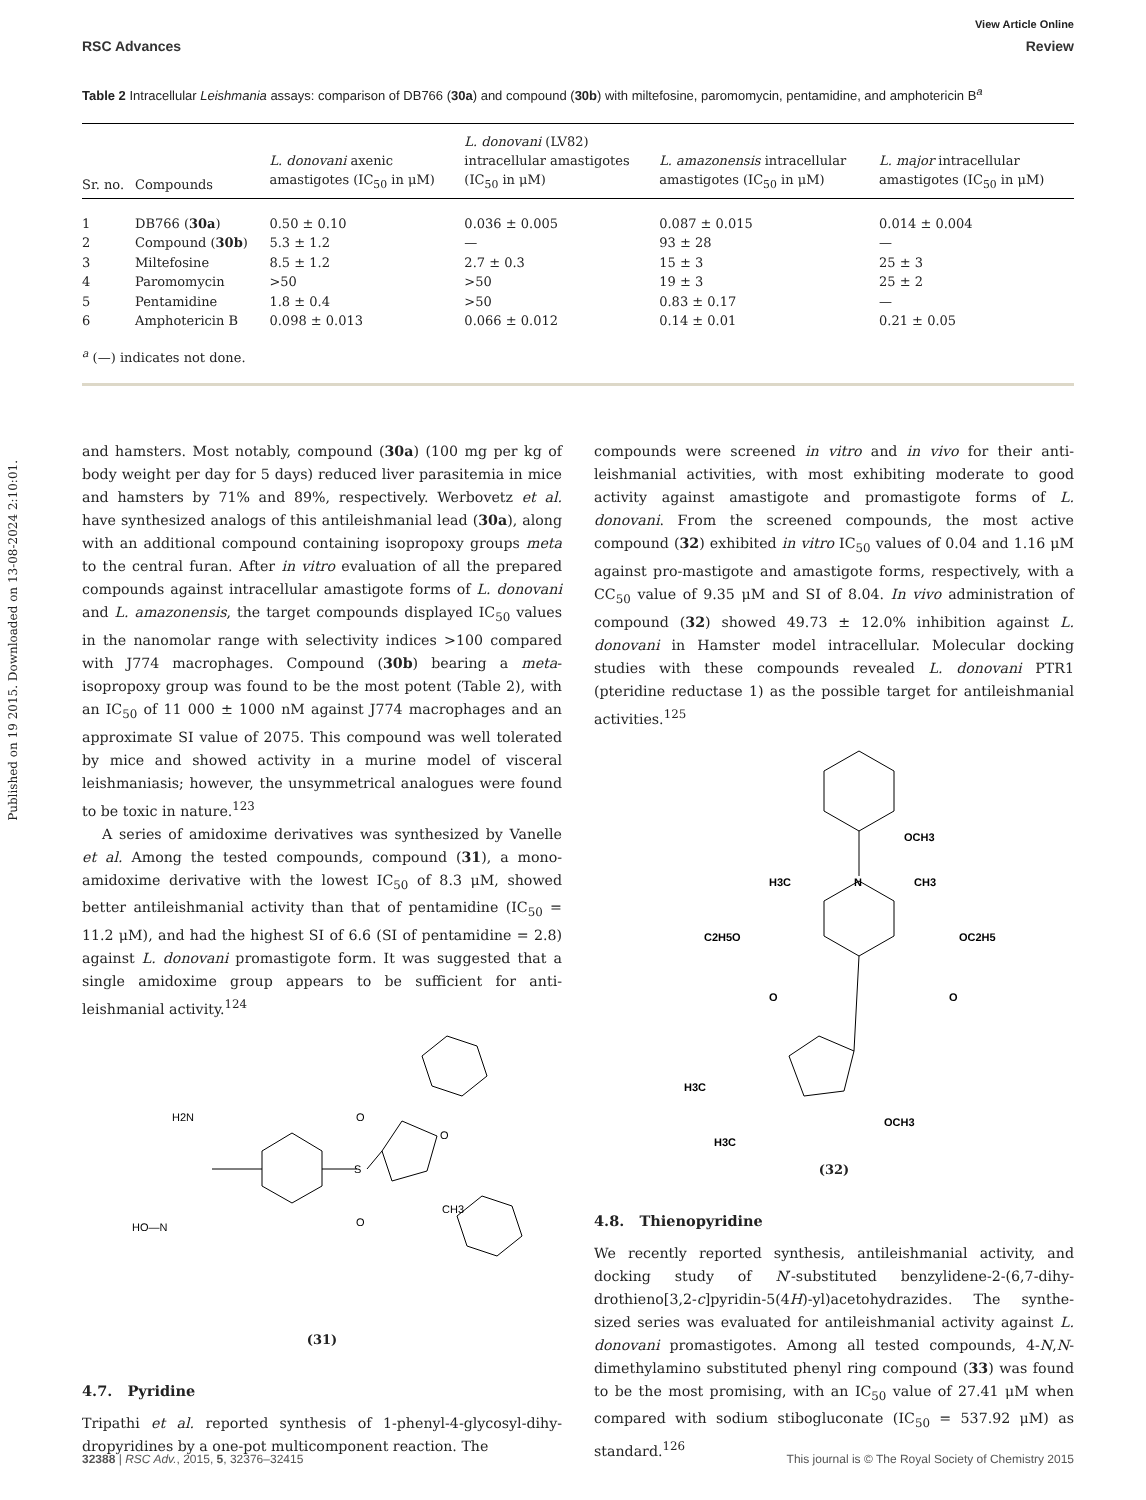Published on 19 2015. Downloaded on 13-08-2024 2:10:01.
View Article Online
RSC Advances Review
Table 2 Intracellular Leishmania assays: comparison of DB766 (30a) and compound (30b) with miltefosine, paromomycin, pentamidine, and amphotericin B<sup>a</sup>
| Sr. no. | Compounds | L. donovani axenic amastigotes (IC<sub>50</sub> in μM) | L. donovani (LV82) intracellular amastigotes (IC<sub>50</sub> in μM) | L. amazonensis intracellular amastigotes (IC<sub>50</sub> in μM) | L. major intracellular amastigotes (IC<sub>50</sub> in μM) |
| --- | --- | --- | --- | --- | --- |
| 1 | DB766 ( 30a ) | 0.50 ± 0.10 | 0.036 ± 0.005 | 0.087 ± 0.015 | 0.014 ± 0.004 |
| 2 | Compound ( 30b ) | 5.3 ± 1.2 | — | 93 ± 28 | — |
| 3 | Miltefosine | 8.5 ± 1.2 | 2.7 ± 0.3 | 15 ± 3 | 25 ± 3 |
| 4 | Paromomycin | >50 | >50 | 19 ± 3 | 25 ± 2 |
| 5 | Pentamidine | 1.8 ± 0.4 | >50 | 0.83 ± 0.17 | — |
| 6 | Amphotericin B | 0.098 ± 0.013 | 0.066 ± 0.012 | 0.14 ± 0.01 | 0.21 ± 0.05 |
<sup>a</sup> (—) indicates not done.
and hamsters. Most notably, compound (30a) (100 mg per kg of body weight per day for 5 days) reduced liver parasitemia in mice and hamsters by 71% and 89%, respectively. Werbovetz et al. have synthesized analogs of this antileishmanial lead (30a), along with an additional compound containing isopropoxy groups meta to the central furan. After in vitro evaluation of all the prepared compounds against intracellular amastigote forms of L. donovani and L. amazonensis, the target compounds displayed IC<sub>50</sub> values in the nanomolar range with selectivity indices >100 compared with J774 macrophages. Compound (30b) bearing a meta-isopropoxy group was found to be the most potent (Table 2), with an IC<sub>50</sub> of 11 000 ± 1000 nM against J774 macrophages and an approximate SI value of 2075. This compound was well tolerated by mice and showed activity in a murine model of visceral leishmaniasis; however, the unsymmetrical analogues were found to be toxic in nature.<sup>123</sup>
A series of amidoxime derivatives was synthesized by Vanelle et al. Among the tested compounds, compound (31), a mono-amidoxime derivative with the lowest IC<sub>50</sub> of 8.3 μM, showed better antileishmanial activity than that of pentamidine (IC<sub>50</sub> = 11.2 μM), and had the highest SI of 6.6 (SI of pentamidine = 2.8) against L. donovani promastigote form. It was suggested that a single amidoxime group appears to be sufficient for anti-leishmanial activity.<sup>124</sup>
H2N
HO—N
S
O
O
O
CH3
(31)
4.7. Pyridine
Tripathi et al. reported synthesis of 1-phenyl-4-glycosyl-dihy-dropyridines by a one-pot multicomponent reaction. The
compounds were screened in vitro and in vivo for their anti-leishmanial activities, with most exhibiting moderate to good activity against amastigote and promastigote forms of L. donovani. From the screened compounds, the most active compound (32) exhibited in vitro IC<sub>50</sub> values of 0.04 and 1.16 μM against pro-mastigote and amastigote forms, respectively, with a CC<sub>50</sub> value of 9.35 μM and SI of 8.04. In vivo administration of compound (32) showed 49.73 ± 12.0% inhibition against L. donovani in Hamster model intracellular. Molecular docking studies with these compounds revealed L. donovani PTR1 (pteridine reductase 1) as the possible target for antileishmanial activities.<sup>125</sup>
OCH3
N
H3C
CH3
C2H5O
OC2H5
O
O
H3C
OCH3
H3C
(32)
4.8. Thienopyridine
We recently reported synthesis, antileishmanial activity, and docking study of N′-substituted benzylidene-2-(6,7-dihy-drothieno[3,2-c]pyridin-5(4H)-yl)acetohydrazides. The synthe-sized series was evaluated for antileishmanial activity against L. donovani promastigotes. Among all tested compounds, 4-N,N-dimethylamino substituted phenyl ring compound (33) was found to be the most promising, with an IC<sub>50</sub> value of 27.41 μM when compared with sodium stibogluconate (IC<sub>50</sub> = 537.92 μM) as standard.<sup>126</sup>
32388 | RSC Adv., 2015, 5, 32376–32415 This journal is © The Royal Society of Chemistry 2015